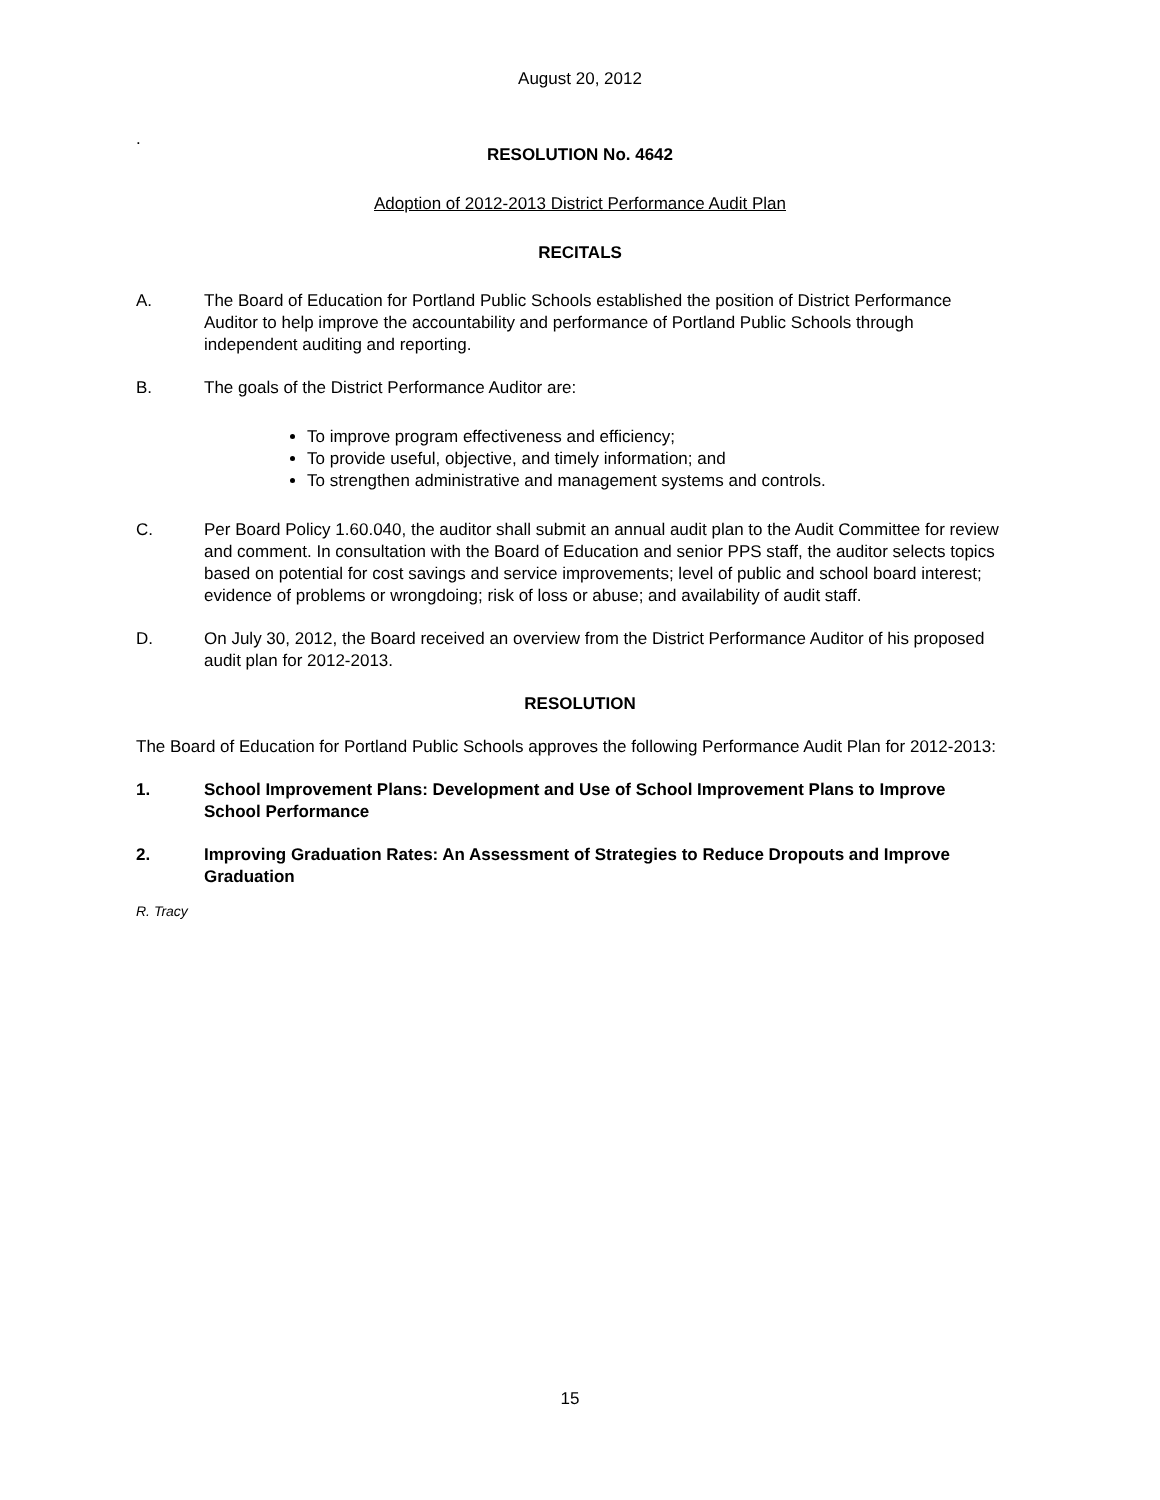August 20, 2012
.
RESOLUTION No. 4642
Adoption of 2012-2013 District Performance Audit Plan
RECITALS
A. The Board of Education for Portland Public Schools established the position of District Performance Auditor to help improve the accountability and performance of Portland Public Schools through independent auditing and reporting.
B. The goals of the District Performance Auditor are:
To improve program effectiveness and efficiency;
To provide useful, objective, and timely information; and
To strengthen administrative and management systems and controls.
C. Per Board Policy 1.60.040, the auditor shall submit an annual audit plan to the Audit Committee for review and comment. In consultation with the Board of Education and senior PPS staff, the auditor selects topics based on potential for cost savings and service improvements; level of public and school board interest; evidence of problems or wrongdoing; risk of loss or abuse; and availability of audit staff.
D. On July 30, 2012, the Board received an overview from the District Performance Auditor of his proposed audit plan for 2012-2013.
RESOLUTION
The Board of Education for Portland Public Schools approves the following Performance Audit Plan for 2012-2013:
1. School Improvement Plans: Development and Use of School Improvement Plans to Improve School Performance
2. Improving Graduation Rates: An Assessment of Strategies to Reduce Dropouts and Improve Graduation
R. Tracy
15